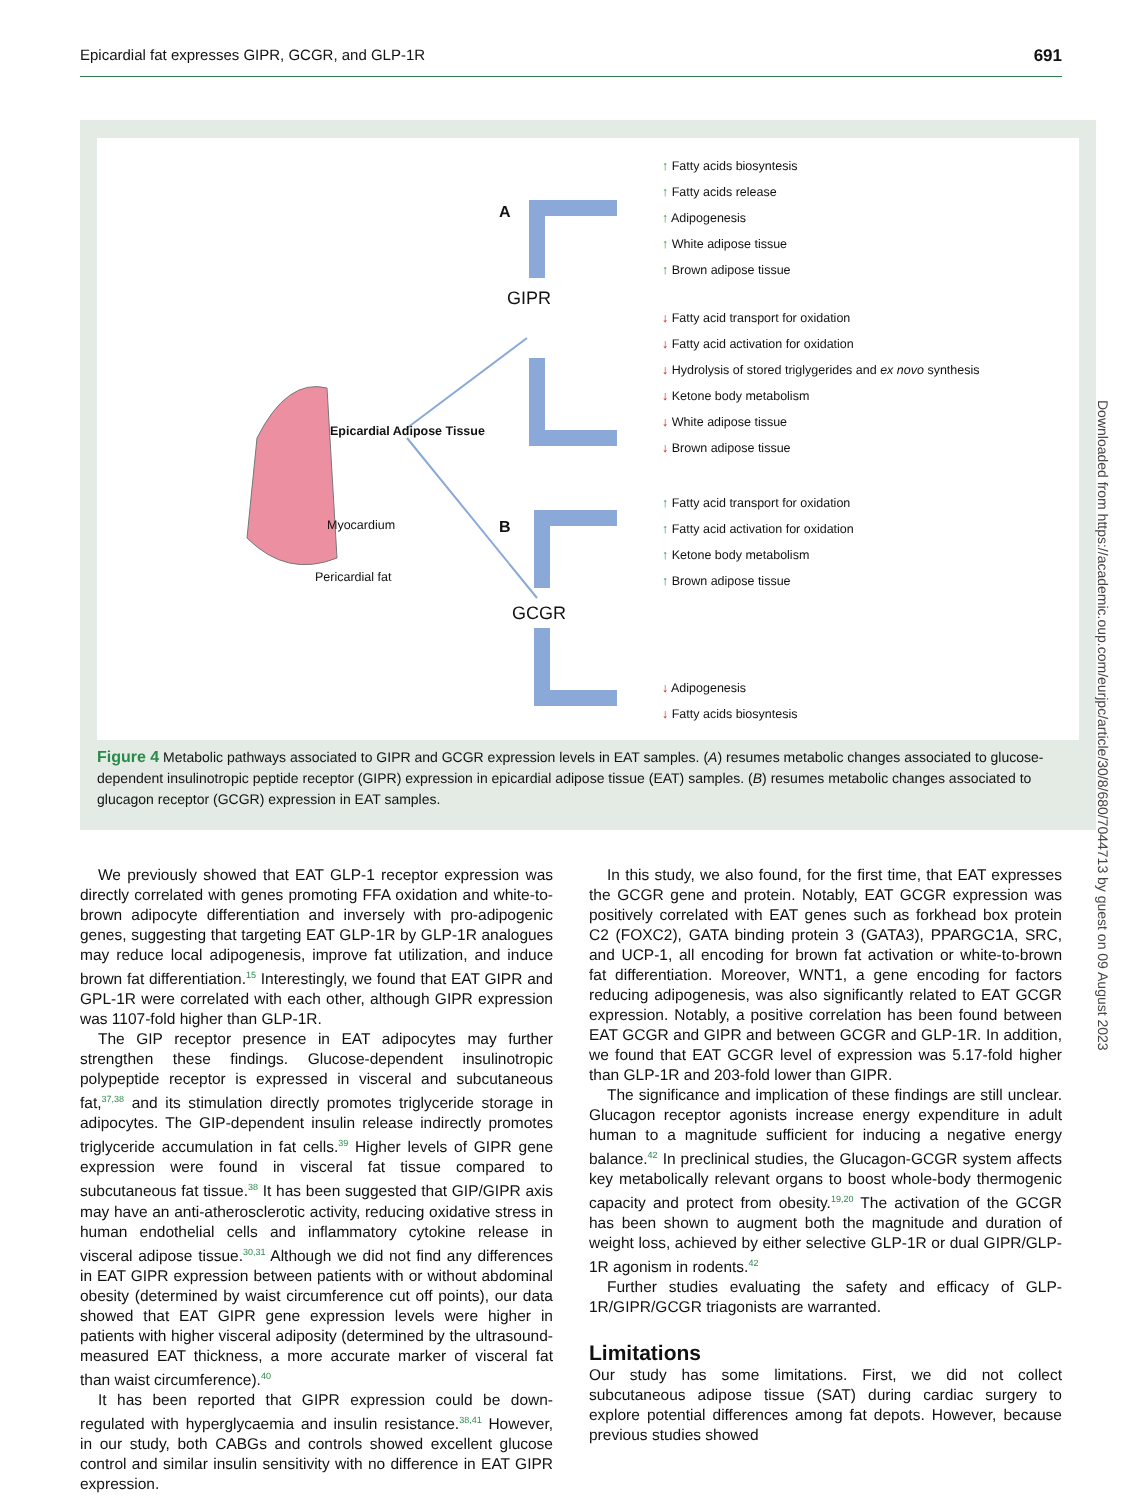Epicardial fat expresses GIPR, GCGR, and GLP-1R 691
A
GIPR
B
GCGR
Epicardial Adipose Tissue
Myocardium
Pericardial fat
↑ Fatty acids biosyntesis
↑ Fatty acids release
↑ Adipogenesis
↑ White adipose tissue
↑ Brown adipose tissue
↓ Fatty acid transport for oxidation
↓ Fatty acid activation for oxidation
↓ Hydrolysis of stored triglygerides and ex novo synthesis
↓ Ketone body metabolism
↓ White adipose tissue
↓ Brown adipose tissue
↑ Fatty acid transport for oxidation
↑ Fatty acid activation for oxidation
↑ Ketone body metabolism
↑ Brown adipose tissue
↓ Adipogenesis
↓ Fatty acids biosyntesis
Figure 4 Metabolic pathways associated to GIPR and GCGR expression levels in EAT samples. (A) resumes metabolic changes associated to glucose-dependent insulinotropic peptide receptor (GIPR) expression in epicardial adipose tissue (EAT) samples. (B) resumes metabolic changes associated to glucagon receptor (GCGR) expression in EAT samples.
We previously showed that EAT GLP-1 receptor expression was directly correlated with genes promoting FFA oxidation and white-to-brown adipocyte differentiation and inversely with pro-adipogenic genes, suggesting that targeting EAT GLP-1R by GLP-1R analogues may reduce local adipogenesis, improve fat utilization, and induce brown fat differentiation.<sup>15</sup> Interestingly, we found that EAT GIPR and GPL-1R were correlated with each other, although GIPR expression was 1107-fold higher than GLP-1R.
The GIP receptor presence in EAT adipocytes may further strengthen these findings. Glucose-dependent insulinotropic polypeptide receptor is expressed in visceral and subcutaneous fat,<sup>37,38</sup> and its stimulation directly promotes triglyceride storage in adipocytes. The GIP-dependent insulin release indirectly promotes triglyceride accumulation in fat cells.<sup>39</sup> Higher levels of GIPR gene expression were found in visceral fat tissue compared to subcutaneous fat tissue.<sup>38</sup> It has been suggested that GIP/GIPR axis may have an anti-atherosclerotic activity, reducing oxidative stress in human endothelial cells and inflammatory cytokine release in visceral adipose tissue.<sup>30,31</sup> Although we did not find any differences in EAT GIPR expression between patients with or without abdominal obesity (determined by waist circumference cut off points), our data showed that EAT GIPR gene expression levels were higher in patients with higher visceral adiposity (determined by the ultrasound-measured EAT thickness, a more accurate marker of visceral fat than waist circumference).<sup>40</sup>
It has been reported that GIPR expression could be down-regulated with hyperglycaemia and insulin resistance.<sup>38,41</sup> However, in our study, both CABGs and controls showed excellent glucose control and similar insulin sensitivity with no difference in EAT GIPR expression.
In this study, we also found, for the first time, that EAT expresses the GCGR gene and protein. Notably, EAT GCGR expression was positively correlated with EAT genes such as forkhead box protein C2 (FOXC2), GATA binding protein 3 (GATA3), PPARGC1A, SRC, and UCP-1, all encoding for brown fat activation or white-to-brown fat differentiation. Moreover, WNT1, a gene encoding for factors reducing adipogenesis, was also significantly related to EAT GCGR expression. Notably, a positive correlation has been found between EAT GCGR and GIPR and between GCGR and GLP-1R. In addition, we found that EAT GCGR level of expression was 5.17-fold higher than GLP-1R and 203-fold lower than GIPR.
The significance and implication of these findings are still unclear. Glucagon receptor agonists increase energy expenditure in adult human to a magnitude sufficient for inducing a negative energy balance.<sup>42</sup> In preclinical studies, the Glucagon-GCGR system affects key metabolically relevant organs to boost whole-body thermogenic capacity and protect from obesity.<sup>19,20</sup> The activation of the GCGR has been shown to augment both the magnitude and duration of weight loss, achieved by either selective GLP-1R or dual GIPR/GLP-1R agonism in rodents.<sup>42</sup>
Further studies evaluating the safety and efficacy of GLP-1R/GIPR/GCGR triagonists are warranted.
Limitations
Our study has some limitations. First, we did not collect subcutaneous adipose tissue (SAT) during cardiac surgery to explore potential differences among fat depots. However, because previous studies showed
Downloaded from https://academic.oup.com/eurjpc/article/30/8/680/7044713 by guest on 09 August 2023